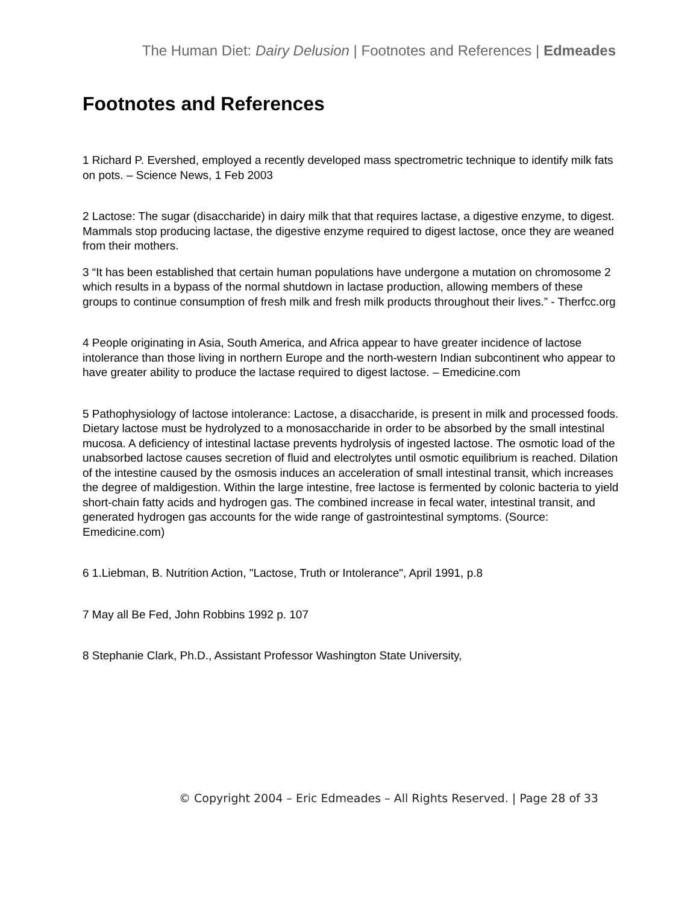The Human Diet: Dairy Delusion | Footnotes and References | Edmeades
Footnotes and References
1 Richard P. Evershed, employed a recently developed mass spectrometric technique to identify milk fats on pots. – Science News, 1 Feb 2003
2 Lactose: The sugar (disaccharide) in dairy milk that that requires lactase, a digestive enzyme, to digest. Mammals stop producing lactase, the digestive enzyme required to digest lactose, once they are weaned from their mothers.
3 “It has been established that certain human populations have undergone a mutation on chromosome 2 which results in a bypass of the normal shutdown in lactase production, allowing members of these groups to continue consumption of fresh milk and fresh milk products throughout their lives.” - Therfcc.org
4 People originating in Asia, South America, and Africa appear to have greater incidence of lactose intolerance than those living in northern Europe and the north-western Indian subcontinent who appear to have greater ability to produce the lactase required to digest lactose. – Emedicine.com
5 Pathophysiology of lactose intolerance: Lactose, a disaccharide, is present in milk and processed foods. Dietary lactose must be hydrolyzed to a monosaccharide in order to be absorbed by the small intestinal mucosa. A deficiency of intestinal lactase prevents hydrolysis of ingested lactose. The osmotic load of the unabsorbed lactose causes secretion of fluid and electrolytes until osmotic equilibrium is reached. Dilation of the intestine caused by the osmosis induces an acceleration of small intestinal transit, which increases the degree of maldigestion. Within the large intestine, free lactose is fermented by colonic bacteria to yield short-chain fatty acids and hydrogen gas. The combined increase in fecal water, intestinal transit, and generated hydrogen gas accounts for the wide range of gastrointestinal symptoms. (Source: Emedicine.com)
6 1.Liebman, B. Nutrition Action, "Lactose, Truth or Intolerance", April 1991, p.8
7 May all Be Fed, John Robbins 1992 p. 107
8 Stephanie Clark, Ph.D., Assistant Professor Washington State University,
© Copyright 2004 – Eric Edmeades – All Rights Reserved. | Page 28 of 33